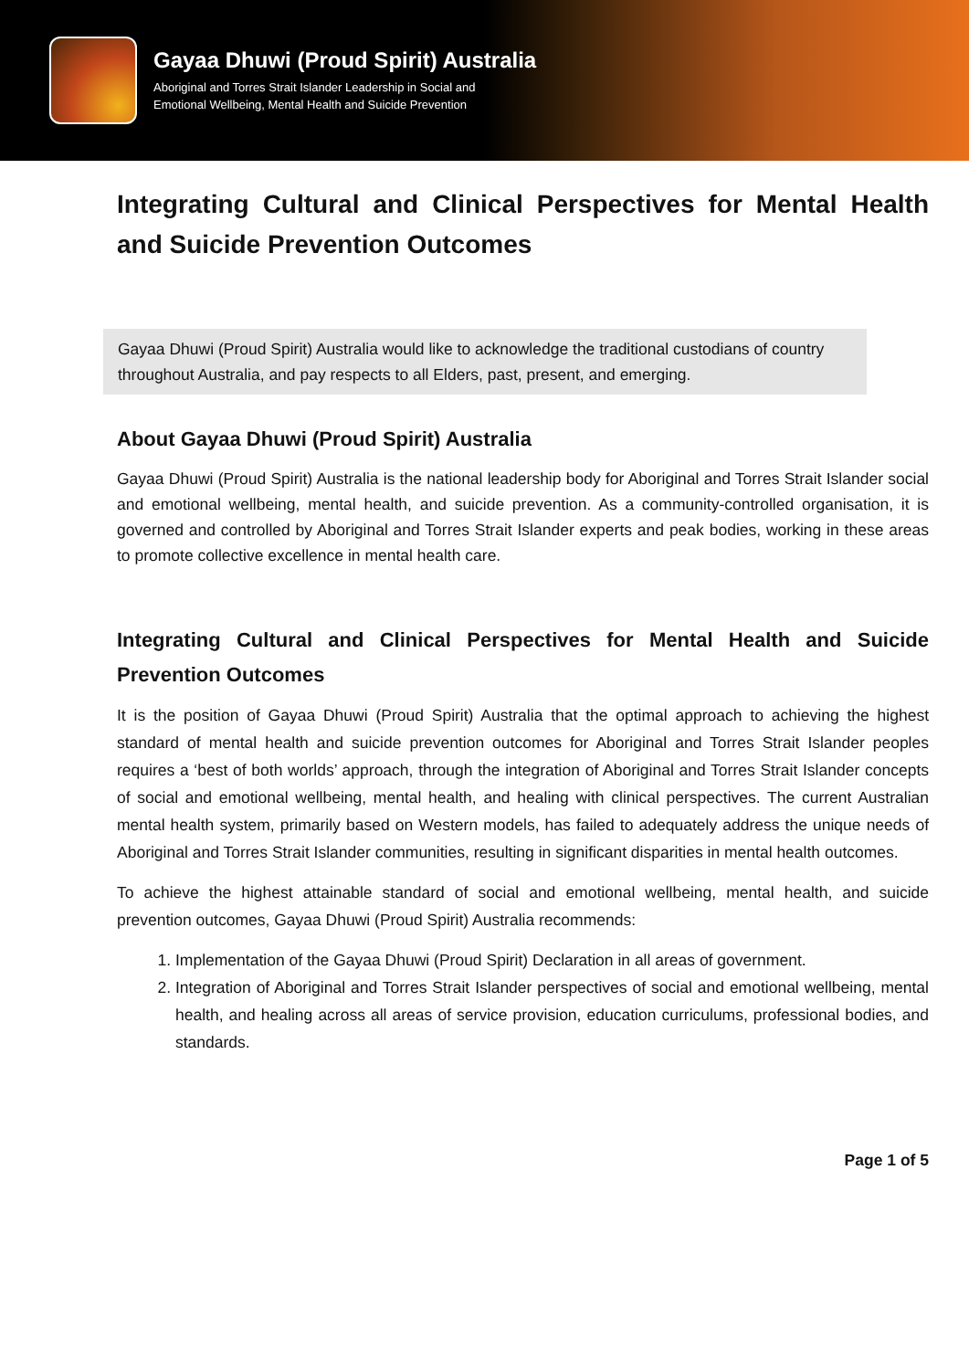Gayaa Dhuwi (Proud Spirit) Australia
Aboriginal and Torres Strait Islander Leadership in Social and
Emotional Wellbeing, Mental Health and Suicide Prevention
Integrating Cultural and Clinical Perspectives for Mental Health and Suicide Prevention Outcomes
Gayaa Dhuwi (Proud Spirit) Australia would like to acknowledge the traditional custodians of country throughout Australia, and pay respects to all Elders, past, present, and emerging.
About Gayaa Dhuwi (Proud Spirit) Australia
Gayaa Dhuwi (Proud Spirit) Australia is the national leadership body for Aboriginal and Torres Strait Islander social and emotional wellbeing, mental health, and suicide prevention. As a community-controlled organisation, it is governed and controlled by Aboriginal and Torres Strait Islander experts and peak bodies, working in these areas to promote collective excellence in mental health care.
Integrating Cultural and Clinical Perspectives for Mental Health and Suicide Prevention Outcomes
It is the position of Gayaa Dhuwi (Proud Spirit) Australia that the optimal approach to achieving the highest standard of mental health and suicide prevention outcomes for Aboriginal and Torres Strait Islander peoples requires a ‘best of both worlds’ approach, through the integration of Aboriginal and Torres Strait Islander concepts of social and emotional wellbeing, mental health, and healing with clinical perspectives. The current Australian mental health system, primarily based on Western models, has failed to adequately address the unique needs of Aboriginal and Torres Strait Islander communities, resulting in significant disparities in mental health outcomes.
To achieve the highest attainable standard of social and emotional wellbeing, mental health, and suicide prevention outcomes, Gayaa Dhuwi (Proud Spirit) Australia recommends:
1. Implementation of the Gayaa Dhuwi (Proud Spirit) Declaration in all areas of government.
2. Integration of Aboriginal and Torres Strait Islander perspectives of social and emotional wellbeing, mental health, and healing across all areas of service provision, education curriculums, professional bodies, and standards.
Page 1 of 5